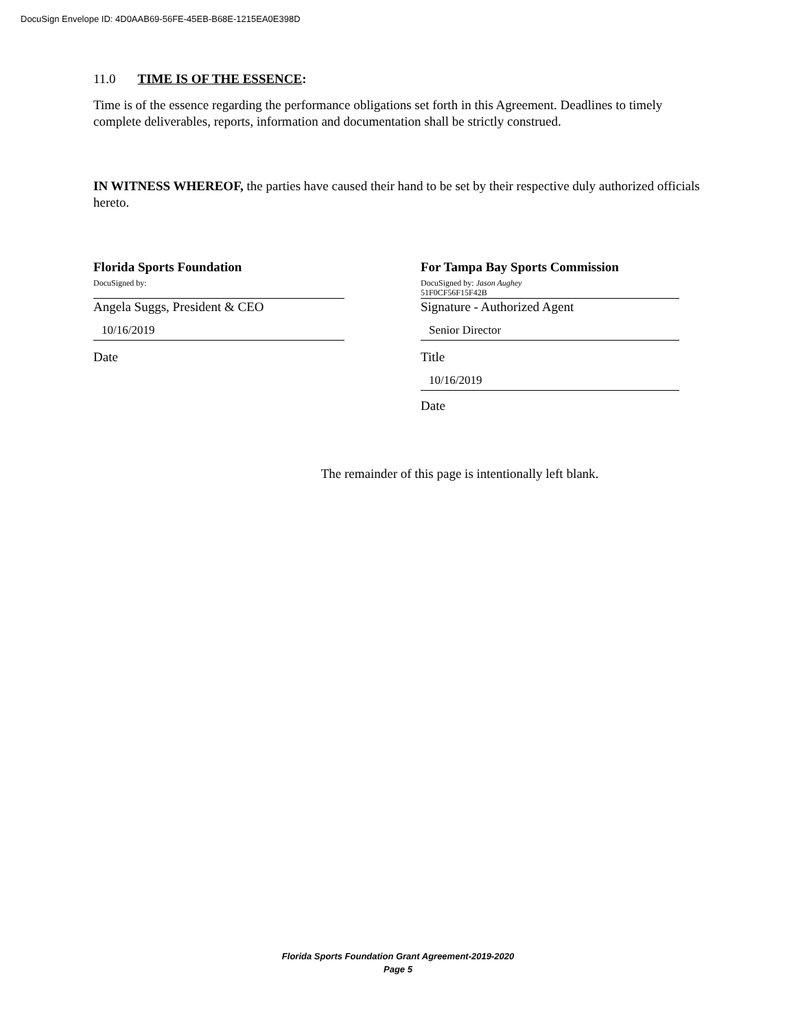DocuSign Envelope ID: 4D0AAB69-56FE-45EB-B68E-1215EA0E398D
11.0 TIME IS OF THE ESSENCE:
Time is of the essence regarding the performance obligations set forth in this Agreement. Deadlines to timely complete deliverables, reports, information and documentation shall be strictly construed.
IN WITNESS WHEREOF, the parties have caused their hand to be set by their respective duly authorized officials hereto.
Florida Sports Foundation
DocuSigned by:
Angela Suggs, President & CEO
10/16/2019
Date
For Tampa Bay Sports Commission
DocuSigned by: Jason Aughey
51F0CF56F15F42B
Signature - Authorized Agent
Senior Director
Title
10/16/2019
Date
The remainder of this page is intentionally left blank.
Florida Sports Foundation Grant Agreement-2019-2020
Page 5